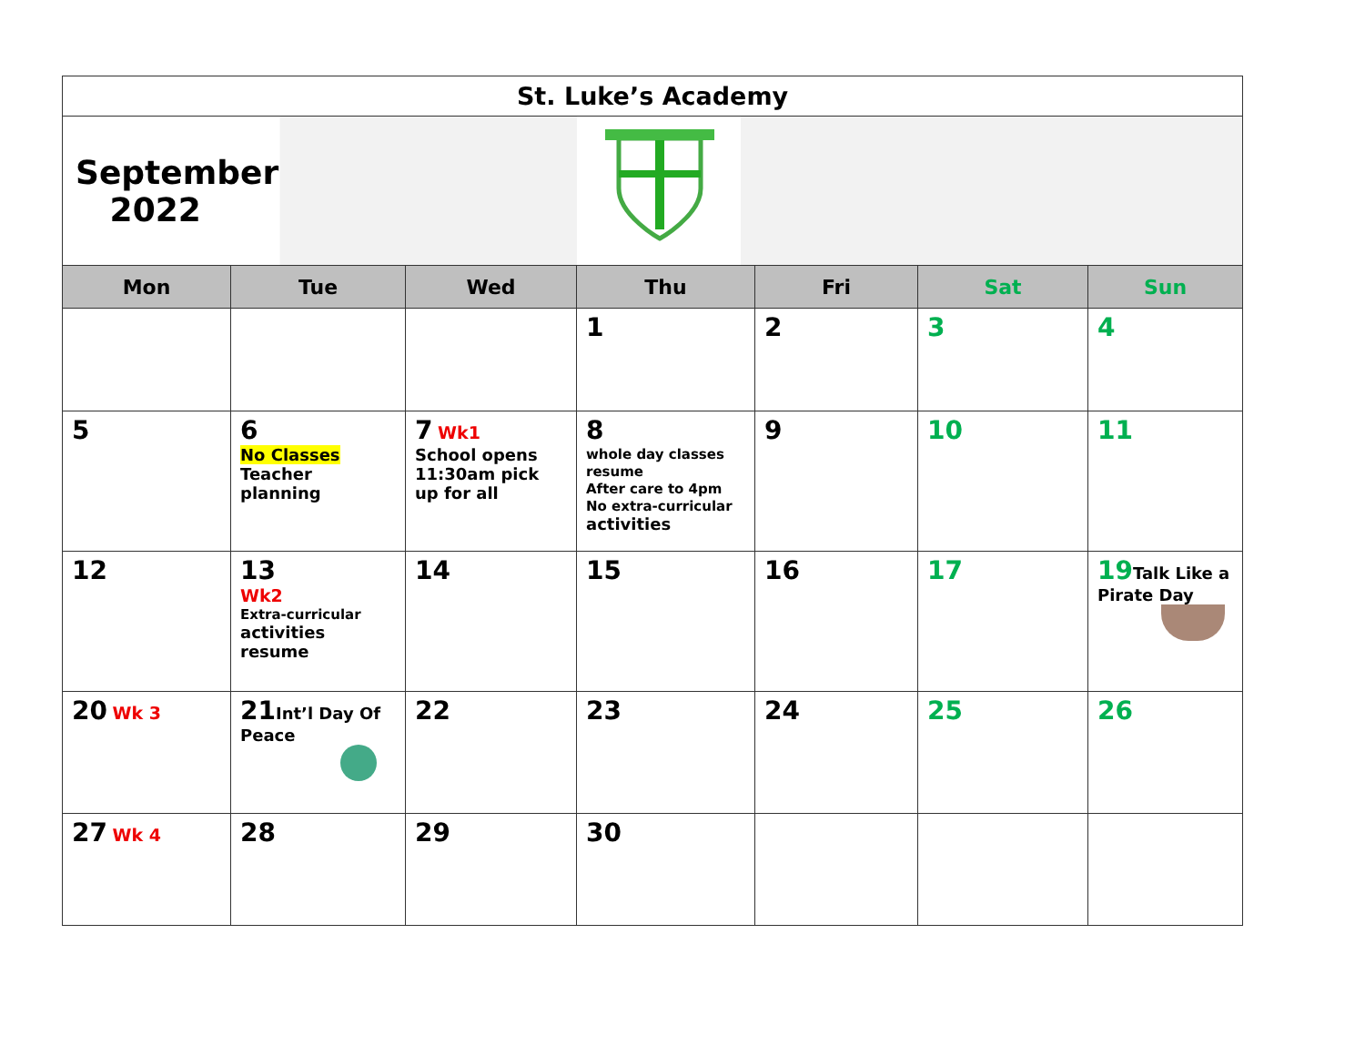| St. Luke’s Academy | | | | | | |
| September 2022 | | | | | | |
| Mon | Tue | Wed | Thu | Fri | Sat | Sun |
| | | | 1 | 2 | 3 | 4 |
| 5 | 6 No Classes Teacher planning | 7 Wk1 School opens 11:30am pick up for all | 8 whole day classes resume After care to 4pm No extra-curricular activities | 9 | 10 | 11 |
| 12 | 13 Wk2 Extra-curricular activities resume | 14 | 15 | 16 | 17 | 19 Talk Like a Pirate Day |
| 20 Wk 3 | 21 Int’l Day Of Peace | 22 | 23 | 24 | 25 | 26 |
| 27 Wk 4 | 28 | 29 | 30 | | | |